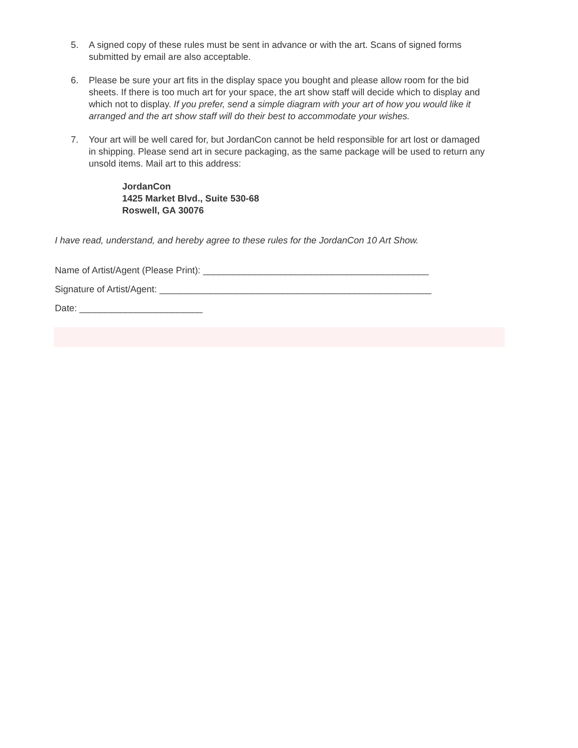5. A signed copy of these rules must be sent in advance or with the art. Scans of signed forms submitted by email are also acceptable.
6. Please be sure your art fits in the display space you bought and please allow room for the bid sheets. If there is too much art for your space, the art show staff will decide which to display and which not to display. If you prefer, send a simple diagram with your art of how you would like it arranged and the art show staff will do their best to accommodate your wishes.
7. Your art will be well cared for, but JordanCon cannot be held responsible for art lost or damaged in shipping. Please send art in secure packaging, as the same package will be used to return any unsold items. Mail art to this address:
JordanCon
1425 Market Blvd., Suite 530-68
Roswell, GA 30076
I have read, understand, and hereby agree to these rules for the JordanCon 10 Art Show.
Name of Artist/Agent (Please Print): ____________________________________________
Signature of Artist/Agent: _____________________________________________________
Date: ________________________